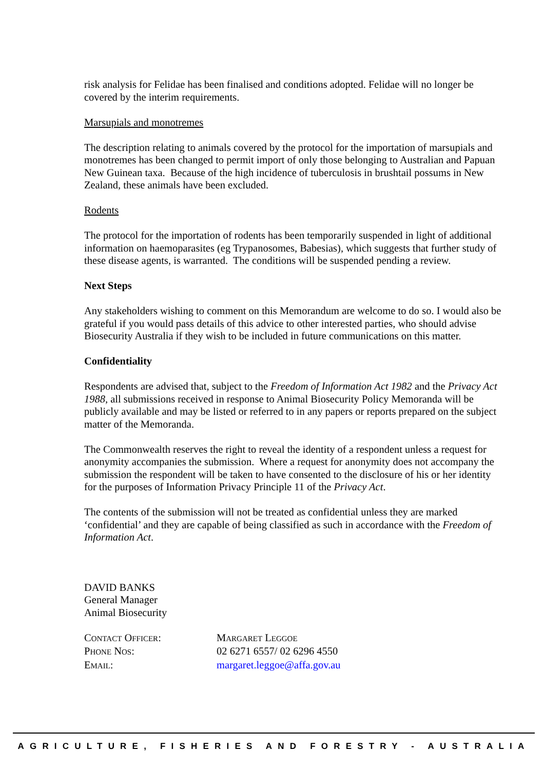risk analysis for Felidae has been finalised and conditions adopted. Felidae will no longer be covered by the interim requirements.
Marsupials and monotremes
The description relating to animals covered by the protocol for the importation of marsupials and monotremes has been changed to permit import of only those belonging to Australian and Papuan New Guinean taxa. Because of the high incidence of tuberculosis in brushtail possums in New Zealand, these animals have been excluded.
Rodents
The protocol for the importation of rodents has been temporarily suspended in light of additional information on haemoparasites (eg Trypanosomes, Babesias), which suggests that further study of these disease agents, is warranted. The conditions will be suspended pending a review.
Next Steps
Any stakeholders wishing to comment on this Memorandum are welcome to do so. I would also be grateful if you would pass details of this advice to other interested parties, who should advise Biosecurity Australia if they wish to be included in future communications on this matter.
Confidentiality
Respondents are advised that, subject to the Freedom of Information Act 1982 and the Privacy Act 1988, all submissions received in response to Animal Biosecurity Policy Memoranda will be publicly available and may be listed or referred to in any papers or reports prepared on the subject matter of the Memoranda.
The Commonwealth reserves the right to reveal the identity of a respondent unless a request for anonymity accompanies the submission. Where a request for anonymity does not accompany the submission the respondent will be taken to have consented to the disclosure of his or her identity for the purposes of Information Privacy Principle 11 of the Privacy Act.
The contents of the submission will not be treated as confidential unless they are marked ‘confidential’ and they are capable of being classified as such in accordance with the Freedom of Information Act.
DAVID BANKS
General Manager
Animal Biosecurity
| C ONTACT O FFICER : | M ARGARET L EGGOE |
| P HONE N OS : | 02 6271 6557/ 02 6296 4550 |
| E MAIL : | margaret.leggoe@affa.gov.au |
AGRICULTURE, FISHERIES AND FORESTRY - AUSTRALIA